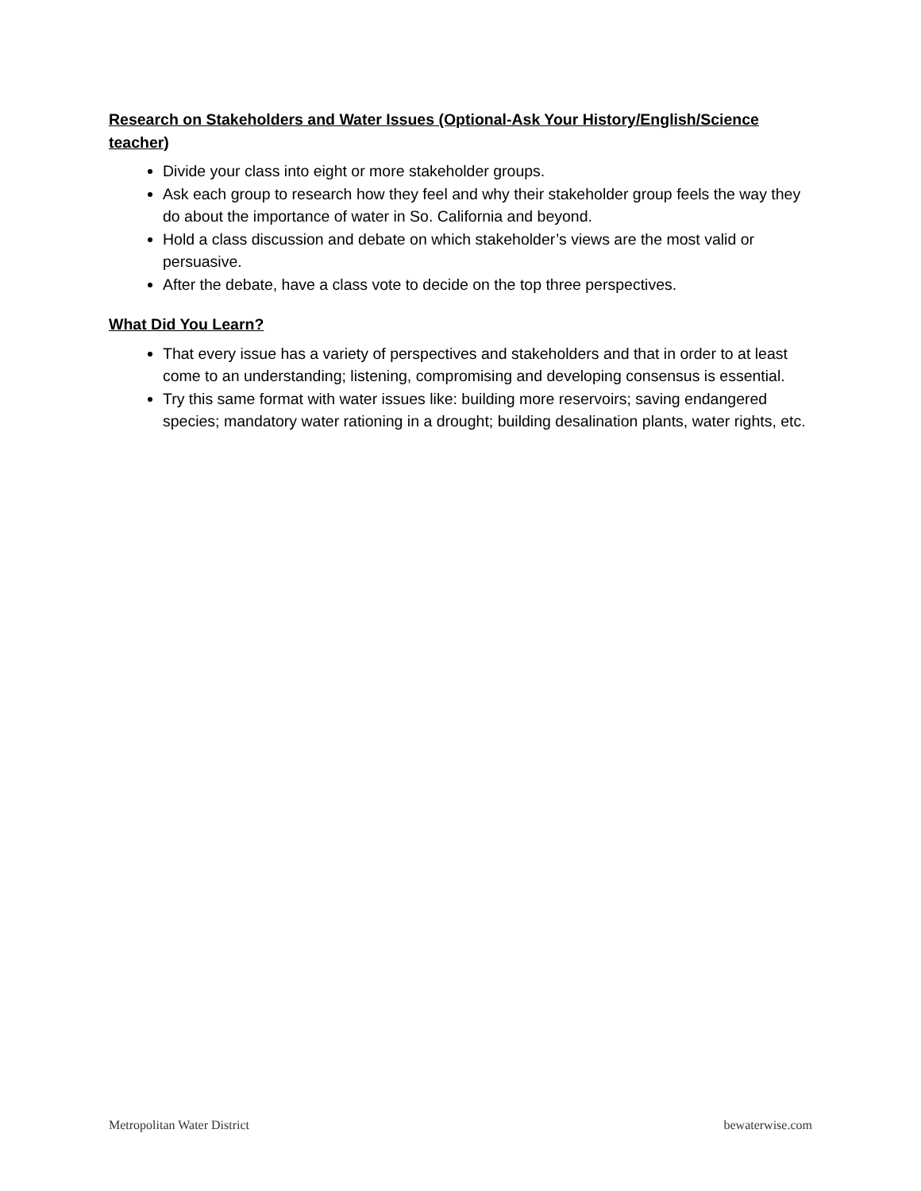Research on Stakeholders and Water Issues (Optional-Ask Your History/English/Science teacher)
Divide your class into eight or more stakeholder groups.
Ask each group to research how they feel and why their stakeholder group feels the way they do about the importance of water in So. California and beyond.
Hold a class discussion and debate on which stakeholder’s views are the most valid or persuasive.
After the debate, have a class vote to decide on the top three perspectives.
What Did You Learn?
That every issue has a variety of perspectives and stakeholders and that in order to at least come to an understanding; listening, compromising and developing consensus is essential.
Try this same format with water issues like: building more reservoirs; saving endangered species; mandatory water rationing in a drought; building desalination plants, water rights, etc.
Metropolitan Water District bewaterwise.com